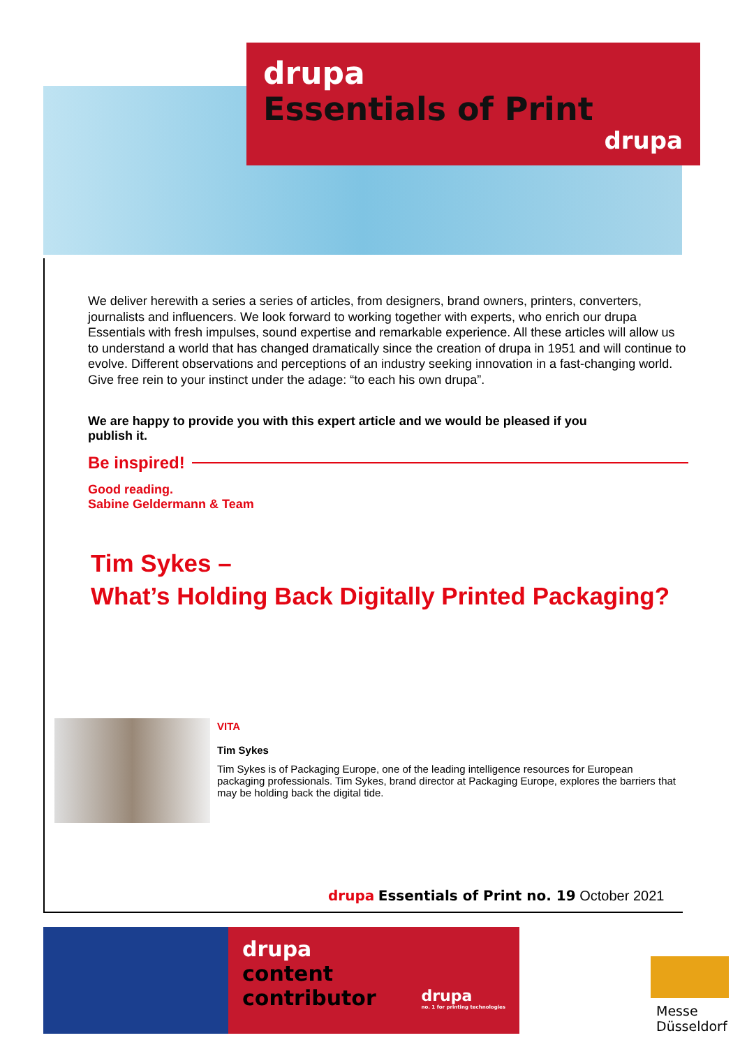drupa
Essentials of Print
drupa
We deliver herewith a series a series of articles, from designers, brand owners, printers, converters, journalists and influencers. We look forward to working together with experts, who enrich our drupa Essentials with fresh impulses, sound expertise and remarkable experience. All these articles will allow us to understand a world that has changed dramatically since the creation of drupa in 1951 and will continue to evolve. Different observations and perceptions of an industry seeking innovation in a fast-changing world. Give free rein to your instinct under the adage: “to each his own drupa”.
We are happy to provide you with this expert article and we would be pleased if you publish it.
Be inspired!
Good reading.
Sabine Geldermann & Team
Tim Sykes –
What’s Holding Back Digitally Printed Packaging?
VITA
Tim Sykes
Tim Sykes is of Packaging Europe, one of the leading intelligence resources for European packaging professionals. Tim Sykes, brand director at Packaging Europe, explores the barriers that may be holding back the digital tide.
drupa Essentials of Print no. 19 October 2021
drupa
content
contributor
drupa
no. 1 for printing technologies
Messe
Düsseldorf